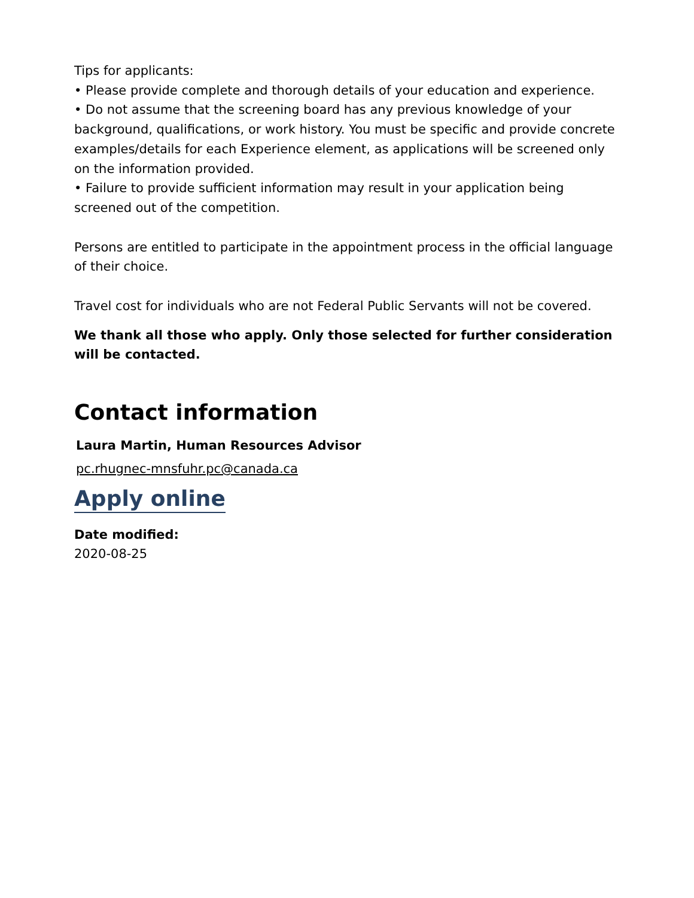Tips for applicants:
• Please provide complete and thorough details of your education and experience.
• Do not assume that the screening board has any previous knowledge of your background, qualifications, or work history. You must be specific and provide concrete examples/details for each Experience element, as applications will be screened only on the information provided.
• Failure to provide sufficient information may result in your application being screened out of the competition.
Persons are entitled to participate in the appointment process in the official language of their choice.
Travel cost for individuals who are not Federal Public Servants will not be covered.
We thank all those who apply. Only those selected for further consideration will be contacted.
Contact information
Laura Martin, Human Resources Advisor
pc.rhugnec-mnsfuhr.pc@canada.ca
Apply online
Date modified:
2020-08-25